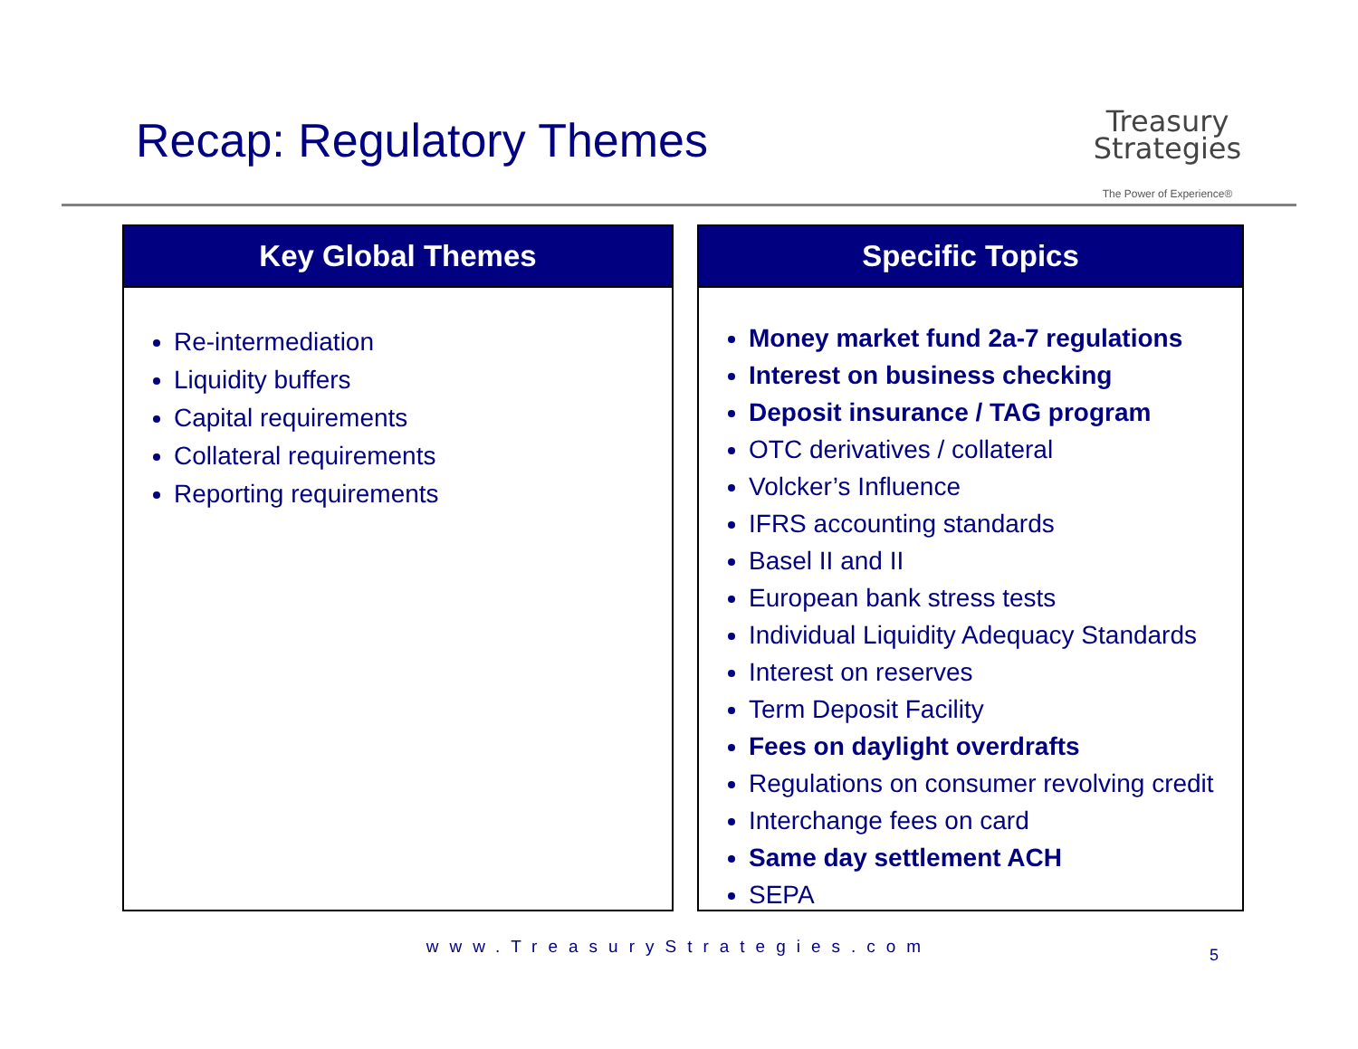Recap: Regulatory Themes
Treasury
Strategies
The Power of Experience®
Key Global Themes
Re-intermediation
Liquidity buffers
Capital requirements
Collateral requirements
Reporting requirements
Specific Topics
Money market fund 2a-7 regulations
Interest on business checking
Deposit insurance / TAG program
OTC derivatives / collateral
Volcker’s Influence
IFRS accounting standards
Basel II and II
European bank stress tests
Individual Liquidity Adequacy Standards
Interest on reserves
Term Deposit Facility
Fees on daylight overdrafts
Regulations on consumer revolving credit
Interchange fees on card
Same day settlement ACH
SEPA
www.TreasuryStrategies.com 5